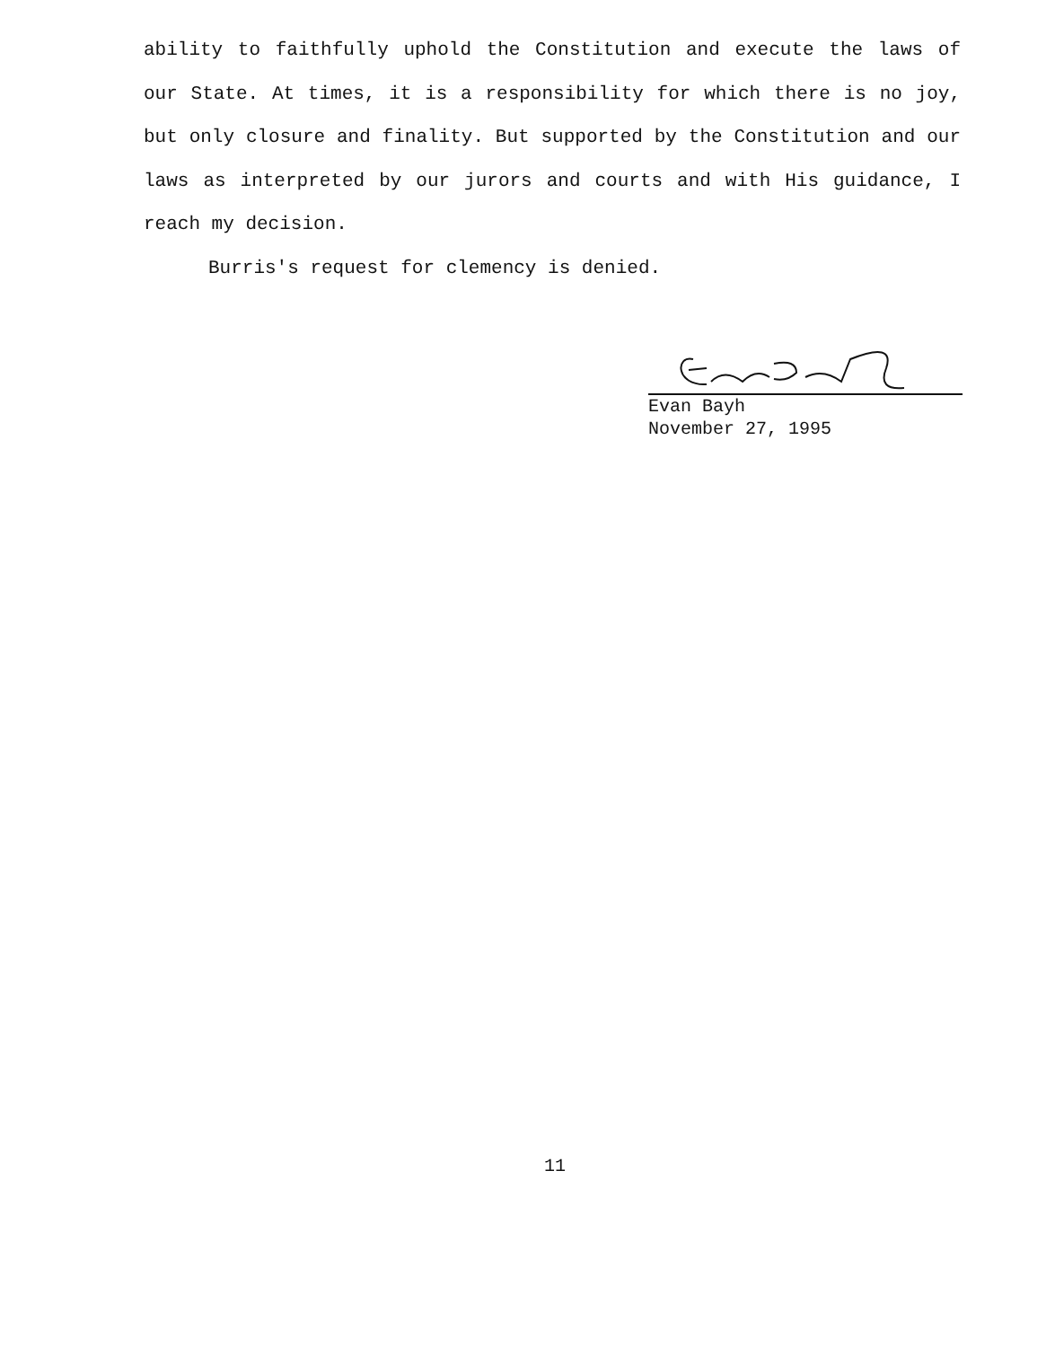ability to faithfully uphold the Constitution and execute the laws of our State. At times, it is a responsibility for which there is no joy, but only closure and finality. But supported by the Constitution and our laws as interpreted by our jurors and courts and with His guidance, I reach my decision.
Burris's request for clemency is denied.
Evan Bayh
November 27, 1995
11